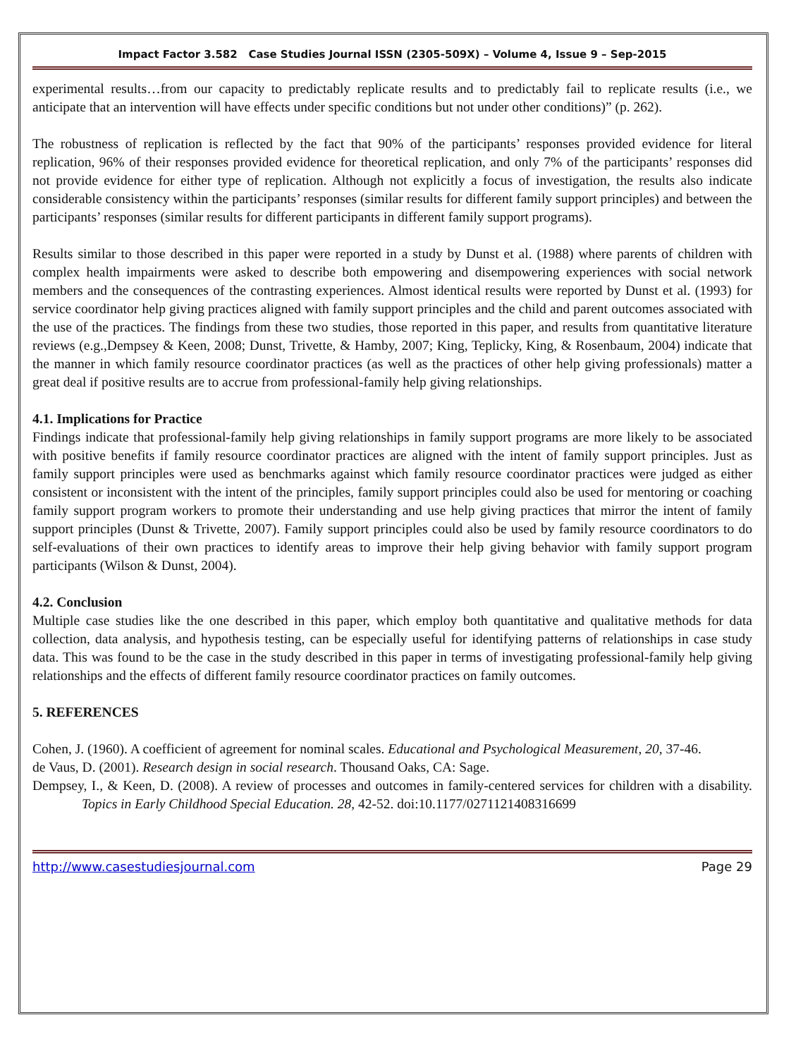Impact Factor 3.582 Case Studies Journal ISSN (2305-509X) – Volume 4, Issue 9 – Sep-2015
experimental results…from our capacity to predictably replicate results and to predictably fail to replicate results (i.e., we anticipate that an intervention will have effects under specific conditions but not under other conditions)” (p. 262).
The robustness of replication is reflected by the fact that 90% of the participants’ responses provided evidence for literal replication, 96% of their responses provided evidence for theoretical replication, and only 7% of the participants’ responses did not provide evidence for either type of replication. Although not explicitly a focus of investigation, the results also indicate considerable consistency within the participants’ responses (similar results for different family support principles) and between the participants’ responses (similar results for different participants in different family support programs).
Results similar to those described in this paper were reported in a study by Dunst et al. (1988) where parents of children with complex health impairments were asked to describe both empowering and disempowering experiences with social network members and the consequences of the contrasting experiences. Almost identical results were reported by Dunst et al. (1993) for service coordinator help giving practices aligned with family support principles and the child and parent outcomes associated with the use of the practices. The findings from these two studies, those reported in this paper, and results from quantitative literature reviews (e.g.,Dempsey & Keen, 2008; Dunst, Trivette, & Hamby, 2007; King, Teplicky, King, & Rosenbaum, 2004) indicate that the manner in which family resource coordinator practices (as well as the practices of other help giving professionals) matter a great deal if positive results are to accrue from professional-family help giving relationships.
4.1. Implications for Practice
Findings indicate that professional-family help giving relationships in family support programs are more likely to be associated with positive benefits if family resource coordinator practices are aligned with the intent of family support principles. Just as family support principles were used as benchmarks against which family resource coordinator practices were judged as either consistent or inconsistent with the intent of the principles, family support principles could also be used for mentoring or coaching family support program workers to promote their understanding and use help giving practices that mirror the intent of family support principles (Dunst & Trivette, 2007). Family support principles could also be used by family resource coordinators to do self-evaluations of their own practices to identify areas to improve their help giving behavior with family support program participants (Wilson & Dunst, 2004).
4.2. Conclusion
Multiple case studies like the one described in this paper, which employ both quantitative and qualitative methods for data collection, data analysis, and hypothesis testing, can be especially useful for identifying patterns of relationships in case study data. This was found to be the case in the study described in this paper in terms of investigating professional-family help giving relationships and the effects of different family resource coordinator practices on family outcomes.
5. REFERENCES
Cohen, J. (1960). A coefficient of agreement for nominal scales. Educational and Psychological Measurement, 20, 37-46.
de Vaus, D. (2001). Research design in social research. Thousand Oaks, CA: Sage.
Dempsey, I., & Keen, D. (2008). A review of processes and outcomes in family-centered services for children with a disability. Topics in Early Childhood Special Education. 28, 42-52. doi:10.1177/0271121408316699
http://www.casestudiesjournal.com Page 29